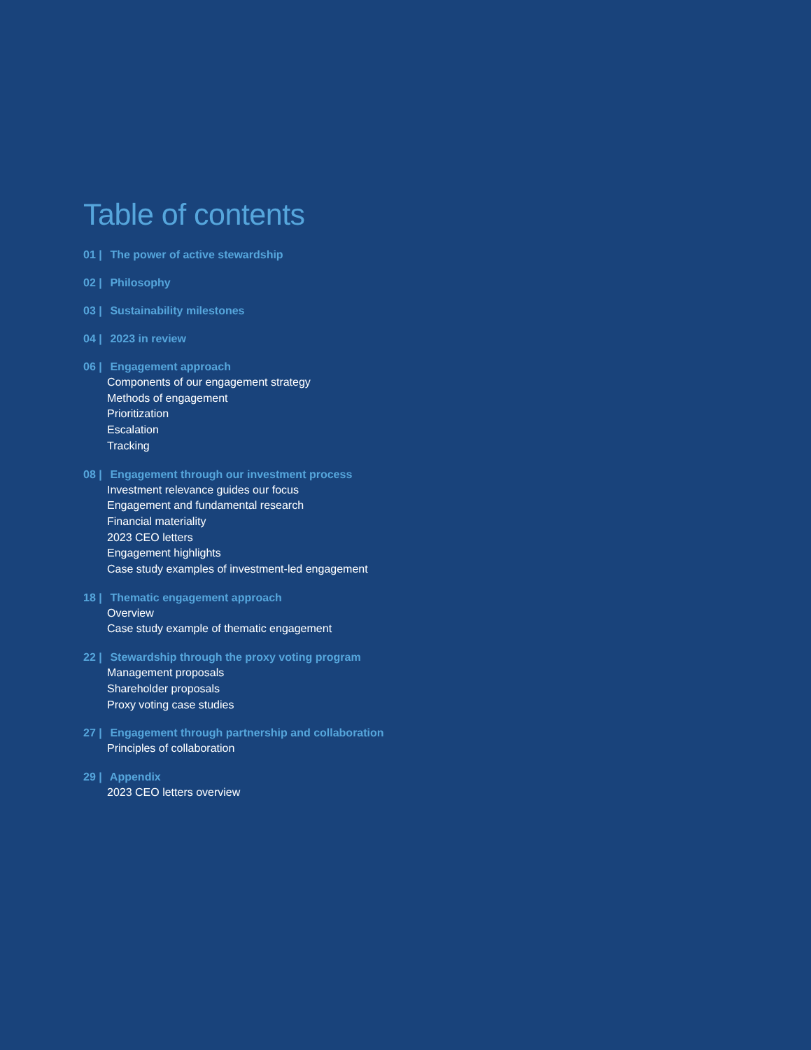Table of contents
01 | The power of active stewardship
02 | Philosophy
03 | Sustainability milestones
04 | 2023 in review
06 | Engagement approach
Components of our engagement strategy
Methods of engagement
Prioritization
Escalation
Tracking
08 | Engagement through our investment process
Investment relevance guides our focus
Engagement and fundamental research
Financial materiality
2023 CEO letters
Engagement highlights
Case study examples of investment-led engagement
18 | Thematic engagement approach
Overview
Case study example of thematic engagement
22 | Stewardship through the proxy voting program
Management proposals
Shareholder proposals
Proxy voting case studies
27 | Engagement through partnership and collaboration
Principles of collaboration
29 | Appendix
2023 CEO letters overview